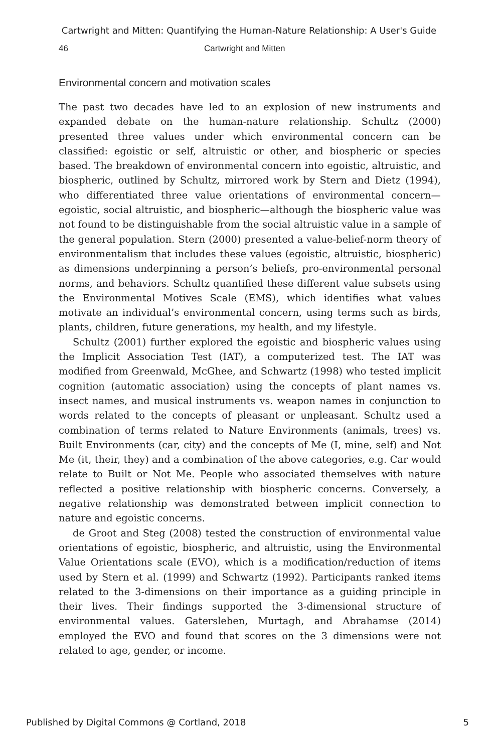Cartwright and Mitten: Quantifying the Human-Nature Relationship: A User's Guide
46 Cartwright and Mitten
Environmental concern and motivation scales
The past two decades have led to an explosion of new instruments and expanded debate on the human-nature relationship. Schultz (2000) presented three values under which environmental concern can be classified: egoistic or self, altruistic or other, and biospheric or species based. The breakdown of environmental concern into egoistic, altruistic, and biospheric, outlined by Schultz, mirrored work by Stern and Dietz (1994), who differentiated three value orientations of environmental concern—egoistic, social altruistic, and biospheric—although the biospheric value was not found to be distinguishable from the social altruistic value in a sample of the general population. Stern (2000) presented a value-belief-norm theory of environmentalism that includes these values (egoistic, altruistic, biospheric) as dimensions underpinning a person’s beliefs, pro-environmental personal norms, and behaviors. Schultz quantified these different value subsets using the Environmental Motives Scale (EMS), which identifies what values motivate an individual’s environmental concern, using terms such as birds, plants, children, future generations, my health, and my lifestyle.
Schultz (2001) further explored the egoistic and biospheric values using the Implicit Association Test (IAT), a computerized test. The IAT was modified from Greenwald, McGhee, and Schwartz (1998) who tested implicit cognition (automatic association) using the concepts of plant names vs. insect names, and musical instruments vs. weapon names in conjunction to words related to the concepts of pleasant or unpleasant. Schultz used a combination of terms related to Nature Environments (animals, trees) vs. Built Environments (car, city) and the concepts of Me (I, mine, self) and Not Me (it, their, they) and a combination of the above categories, e.g. Car would relate to Built or Not Me. People who associated themselves with nature reflected a positive relationship with biospheric concerns. Conversely, a negative relationship was demonstrated between implicit connection to nature and egoistic concerns.
de Groot and Steg (2008) tested the construction of environmental value orientations of egoistic, biospheric, and altruistic, using the Environmental Value Orientations scale (EVO), which is a modification/reduction of items used by Stern et al. (1999) and Schwartz (1992). Participants ranked items related to the 3-dimensions on their importance as a guiding principle in their lives. Their findings supported the 3-dimensional structure of environmental values. Gatersleben, Murtagh, and Abrahamse (2014) employed the EVO and found that scores on the 3 dimensions were not related to age, gender, or income.
Published by Digital Commons @ Cortland, 2018 5